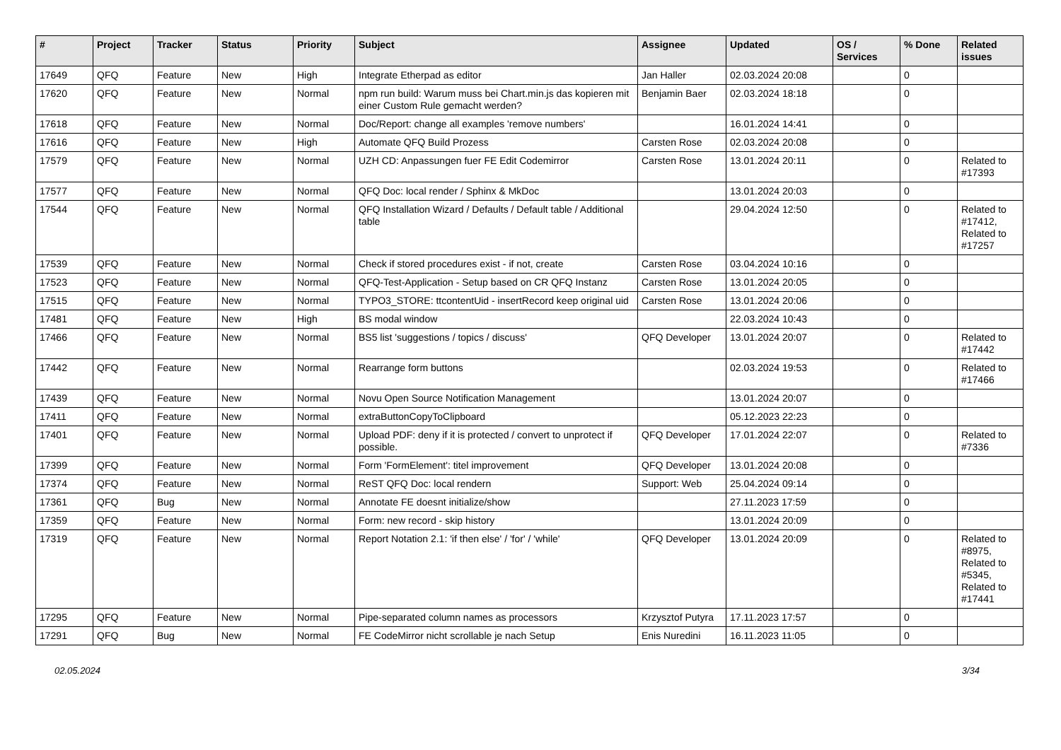| # | Project | Tracker | Status | Priority | Subject | Assignee | Updated | OS / Services | % Done | Related issues |
| --- | --- | --- | --- | --- | --- | --- | --- | --- | --- | --- |
| 17649 | QFQ | Feature | New | High | Integrate Etherpad as editor | Jan Haller | 02.03.2024 20:08 | | 0 | |
| 17620 | QFQ | Feature | New | Normal | npm run build: Warum muss bei Chart.min.js das kopieren mit einer Custom Rule gemacht werden? | Benjamin Baer | 02.03.2024 18:18 | | 0 | |
| 17618 | QFQ | Feature | New | Normal | Doc/Report: change all examples 'remove numbers' | | 16.01.2024 14:41 | | 0 | |
| 17616 | QFQ | Feature | New | High | Automate QFQ Build Prozess | Carsten Rose | 02.03.2024 20:08 | | 0 | |
| 17579 | QFQ | Feature | New | Normal | UZH CD: Anpassungen fuer FE Edit Codemirror | Carsten Rose | 13.01.2024 20:11 | | 0 | Related to #17393 |
| 17577 | QFQ | Feature | New | Normal | QFQ Doc: local render / Sphinx & MkDoc | | 13.01.2024 20:03 | | 0 | |
| 17544 | QFQ | Feature | New | Normal | QFQ Installation Wizard / Defaults / Default table / Additional table | | 29.04.2024 12:50 | | 0 | Related to #17412, Related to #17257 |
| 17539 | QFQ | Feature | New | Normal | Check if stored procedures exist - if not, create | Carsten Rose | 03.04.2024 10:16 | | 0 | |
| 17523 | QFQ | Feature | New | Normal | QFQ-Test-Application - Setup based on CR QFQ Instanz | Carsten Rose | 13.01.2024 20:05 | | 0 | |
| 17515 | QFQ | Feature | New | Normal | TYPO3_STORE: ttcontentUid - insertRecord keep original uid | Carsten Rose | 13.01.2024 20:06 | | 0 | |
| 17481 | QFQ | Feature | New | High | BS modal window | | 22.03.2024 10:43 | | 0 | |
| 17466 | QFQ | Feature | New | Normal | BS5 list 'suggestions / topics / discuss' | QFQ Developer | 13.01.2024 20:07 | | 0 | Related to #17442 |
| 17442 | QFQ | Feature | New | Normal | Rearrange form buttons | | 02.03.2024 19:53 | | 0 | Related to #17466 |
| 17439 | QFQ | Feature | New | Normal | Novu Open Source Notification Management | | 13.01.2024 20:07 | | 0 | |
| 17411 | QFQ | Feature | New | Normal | extraButtonCopyToClipboard | | 05.12.2023 22:23 | | 0 | |
| 17401 | QFQ | Feature | New | Normal | Upload PDF: deny if it is protected / convert to unprotect if possible. | QFQ Developer | 17.01.2024 22:07 | | 0 | Related to #7336 |
| 17399 | QFQ | Feature | New | Normal | Form 'FormElement': titel improvement | QFQ Developer | 13.01.2024 20:08 | | 0 | |
| 17374 | QFQ | Feature | New | Normal | ReST QFQ Doc: local rendern | Support: Web | 25.04.2024 09:14 | | 0 | |
| 17361 | QFQ | Bug | New | Normal | Annotate FE doesnt initialize/show | | 27.11.2023 17:59 | | 0 | |
| 17359 | QFQ | Feature | New | Normal | Form: new record - skip history | | 13.01.2024 20:09 | | 0 | |
| 17319 | QFQ | Feature | New | Normal | Report Notation 2.1: 'if then else' / 'for' / 'while' | QFQ Developer | 13.01.2024 20:09 | | 0 | Related to #8975, Related to #5345, Related to #17441 |
| 17295 | QFQ | Feature | New | Normal | Pipe-separated column names as processors | Krzysztof Putyra | 17.11.2023 17:57 | | 0 | |
| 17291 | QFQ | Bug | New | Normal | FE CodeMirror nicht scrollable je nach Setup | Enis Nuredini | 16.11.2023 11:05 | | 0 | |
02.05.2024 3/34